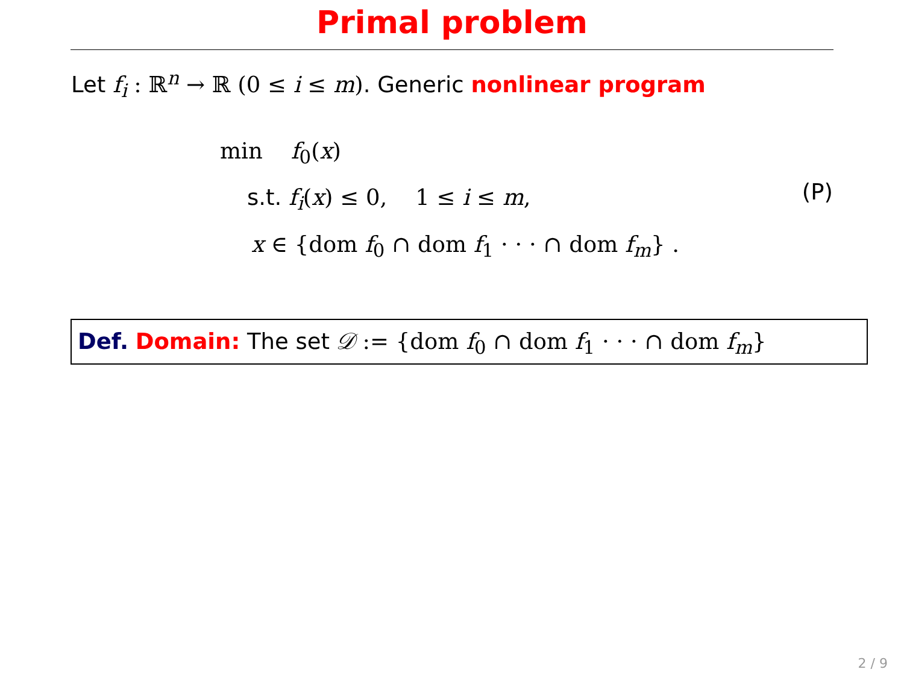Primal problem
Let f<sub>i</sub> : ℝ<sup>n</sup> → ℝ (0 ≤ i ≤ m). Generic nonlinear program
min f<sub>0</sub>(x)
s.t. f<sub>i</sub>(x) ≤ 0, 1 ≤ i ≤ m,
x ∈ {dom f<sub>0</sub> ∩ dom f<sub>1</sub> · · · ∩ dom f<sub>m</sub>} .
(P)
Def. Domain: The set 𝒟 := {dom f<sub>0</sub> ∩ dom f<sub>1</sub> · · · ∩ dom f<sub>m</sub>}
2 / 9